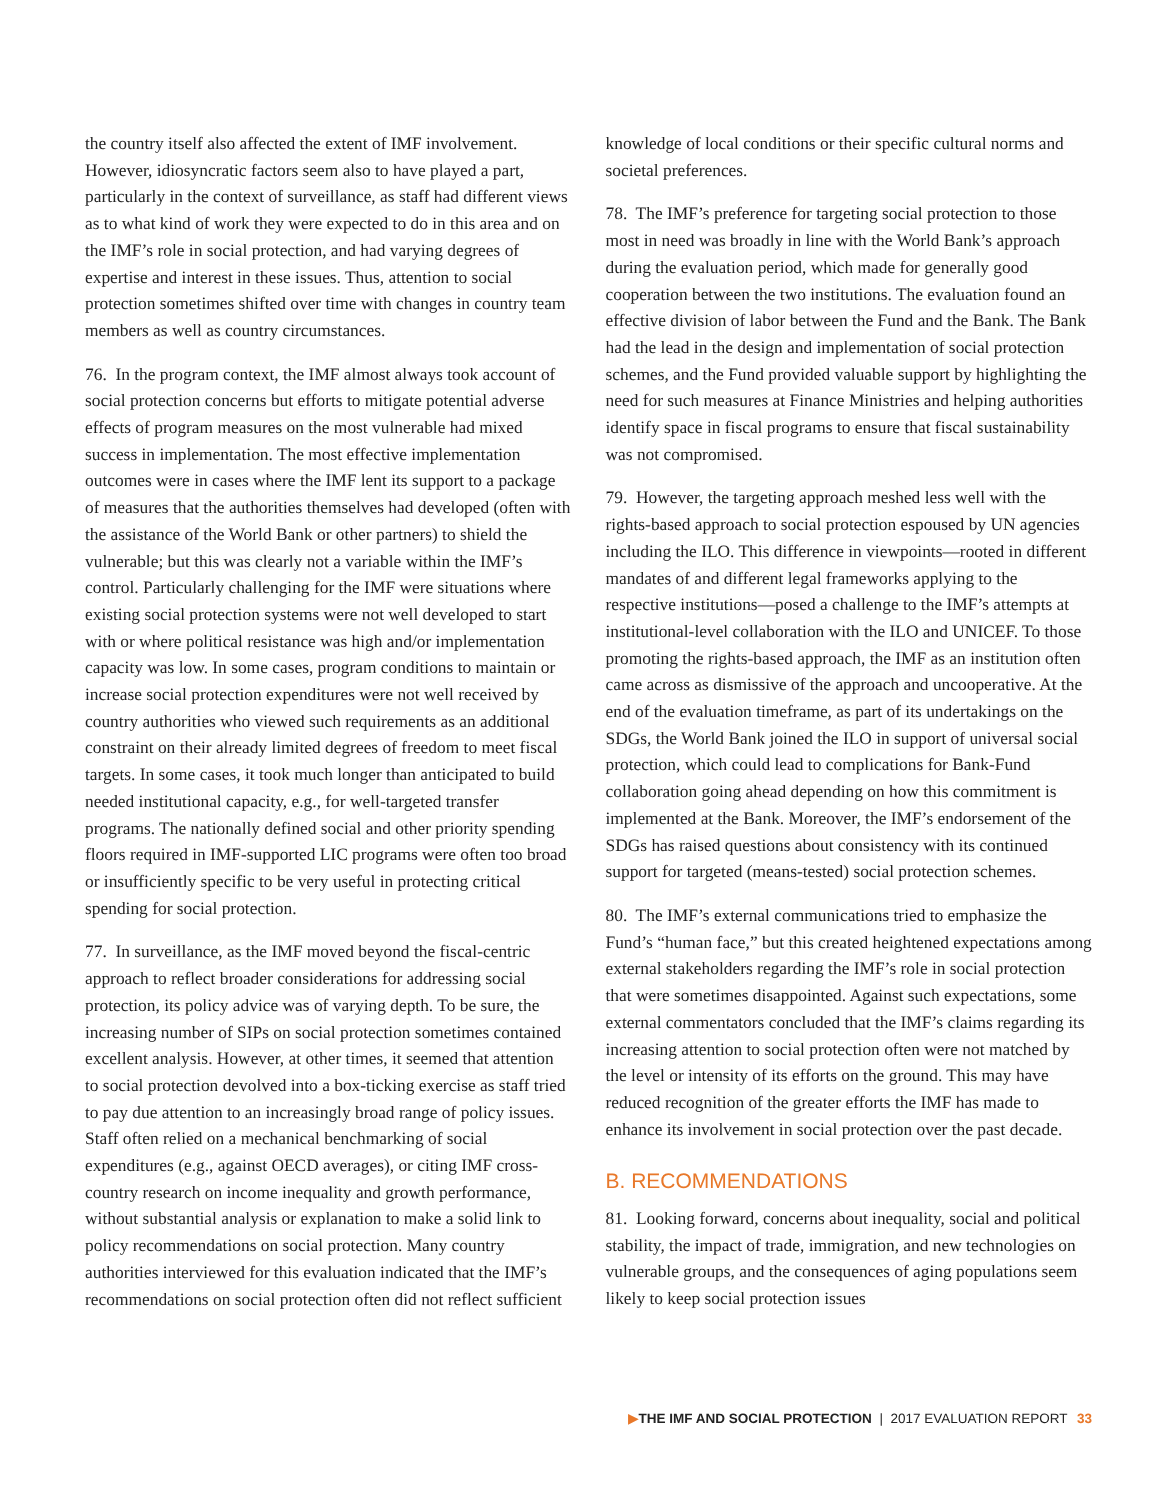the country itself also affected the extent of IMF involvement. However, idiosyncratic factors seem also to have played a part, particularly in the context of surveillance, as staff had different views as to what kind of work they were expected to do in this area and on the IMF’s role in social protection, and had varying degrees of expertise and interest in these issues. Thus, attention to social protection sometimes shifted over time with changes in country team members as well as country circumstances.
76. In the program context, the IMF almost always took account of social protection concerns but efforts to mitigate potential adverse effects of program measures on the most vulnerable had mixed success in implementation. The most effective implementation outcomes were in cases where the IMF lent its support to a package of measures that the authorities themselves had developed (often with the assistance of the World Bank or other partners) to shield the vulnerable; but this was clearly not a variable within the IMF’s control. Particularly challenging for the IMF were situations where existing social protection systems were not well developed to start with or where political resistance was high and/or implementation capacity was low. In some cases, program conditions to maintain or increase social protection expenditures were not well received by country authorities who viewed such requirements as an additional constraint on their already limited degrees of freedom to meet fiscal targets. In some cases, it took much longer than anticipated to build needed institutional capacity, e.g., for well-targeted transfer programs. The nationally defined social and other priority spending floors required in IMF-supported LIC programs were often too broad or insufficiently specific to be very useful in protecting critical spending for social protection.
77. In surveillance, as the IMF moved beyond the fiscal-centric approach to reflect broader considerations for addressing social protection, its policy advice was of varying depth. To be sure, the increasing number of SIPs on social protection sometimes contained excellent analysis. However, at other times, it seemed that attention to social protection devolved into a box-ticking exercise as staff tried to pay due attention to an increasingly broad range of policy issues. Staff often relied on a mechanical benchmarking of social expenditures (e.g., against OECD averages), or citing IMF cross-country research on income inequality and growth performance, without substantial analysis or explanation to make a solid link to policy recommendations on social protection. Many country authorities interviewed for this evaluation indicated that the IMF’s recommendations on social protection often did not reflect sufficient
knowledge of local conditions or their specific cultural norms and societal preferences.
78. The IMF’s preference for targeting social protection to those most in need was broadly in line with the World Bank’s approach during the evaluation period, which made for generally good cooperation between the two institutions. The evaluation found an effective division of labor between the Fund and the Bank. The Bank had the lead in the design and implementation of social protection schemes, and the Fund provided valuable support by highlighting the need for such measures at Finance Ministries and helping authorities identify space in fiscal programs to ensure that fiscal sustainability was not compromised.
79. However, the targeting approach meshed less well with the rights-based approach to social protection espoused by UN agencies including the ILO. This difference in viewpoints—rooted in different mandates of and different legal frameworks applying to the respective institutions—posed a challenge to the IMF’s attempts at institutional-level collaboration with the ILO and UNICEF. To those promoting the rights-based approach, the IMF as an institution often came across as dismissive of the approach and uncooperative. At the end of the evaluation timeframe, as part of its undertakings on the SDGs, the World Bank joined the ILO in support of universal social protection, which could lead to complications for Bank-Fund collaboration going ahead depending on how this commitment is implemented at the Bank. Moreover, the IMF’s endorsement of the SDGs has raised questions about consistency with its continued support for targeted (means-tested) social protection schemes.
80. The IMF’s external communications tried to emphasize the Fund’s “human face,” but this created heightened expectations among external stakeholders regarding the IMF’s role in social protection that were sometimes disappointed. Against such expectations, some external commentators concluded that the IMF’s claims regarding its increasing attention to social protection often were not matched by the level or intensity of its efforts on the ground. This may have reduced recognition of the greater efforts the IMF has made to enhance its involvement in social protection over the past decade.
B. RECOMMENDATIONS
81. Looking forward, concerns about inequality, social and political stability, the impact of trade, immigration, and new technologies on vulnerable groups, and the consequences of aging populations seem likely to keep social protection issues
▶THE IMF AND SOCIAL PROTECTION | 2017 EVALUATION REPORT 33